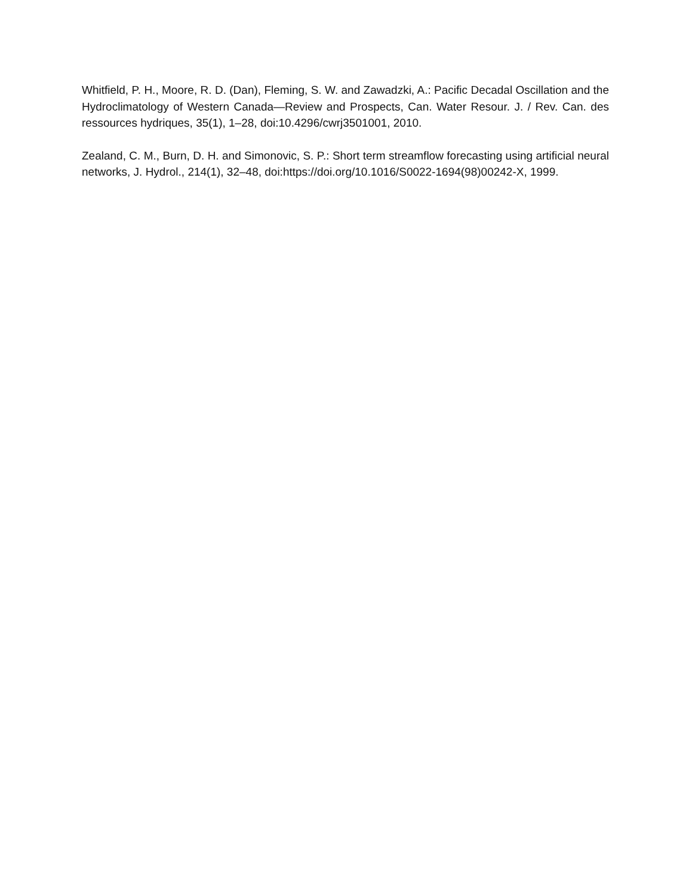Whitfield, P. H., Moore, R. D. (Dan), Fleming, S. W. and Zawadzki, A.: Pacific Decadal Oscillation and the Hydroclimatology of Western Canada—Review and Prospects, Can. Water Resour. J. / Rev. Can. des ressources hydriques, 35(1), 1–28, doi:10.4296/cwrj3501001, 2010.
Zealand, C. M., Burn, D. H. and Simonovic, S. P.: Short term streamflow forecasting using artificial neural networks, J. Hydrol., 214(1), 32–48, doi:https://doi.org/10.1016/S0022-1694(98)00242-X, 1999.